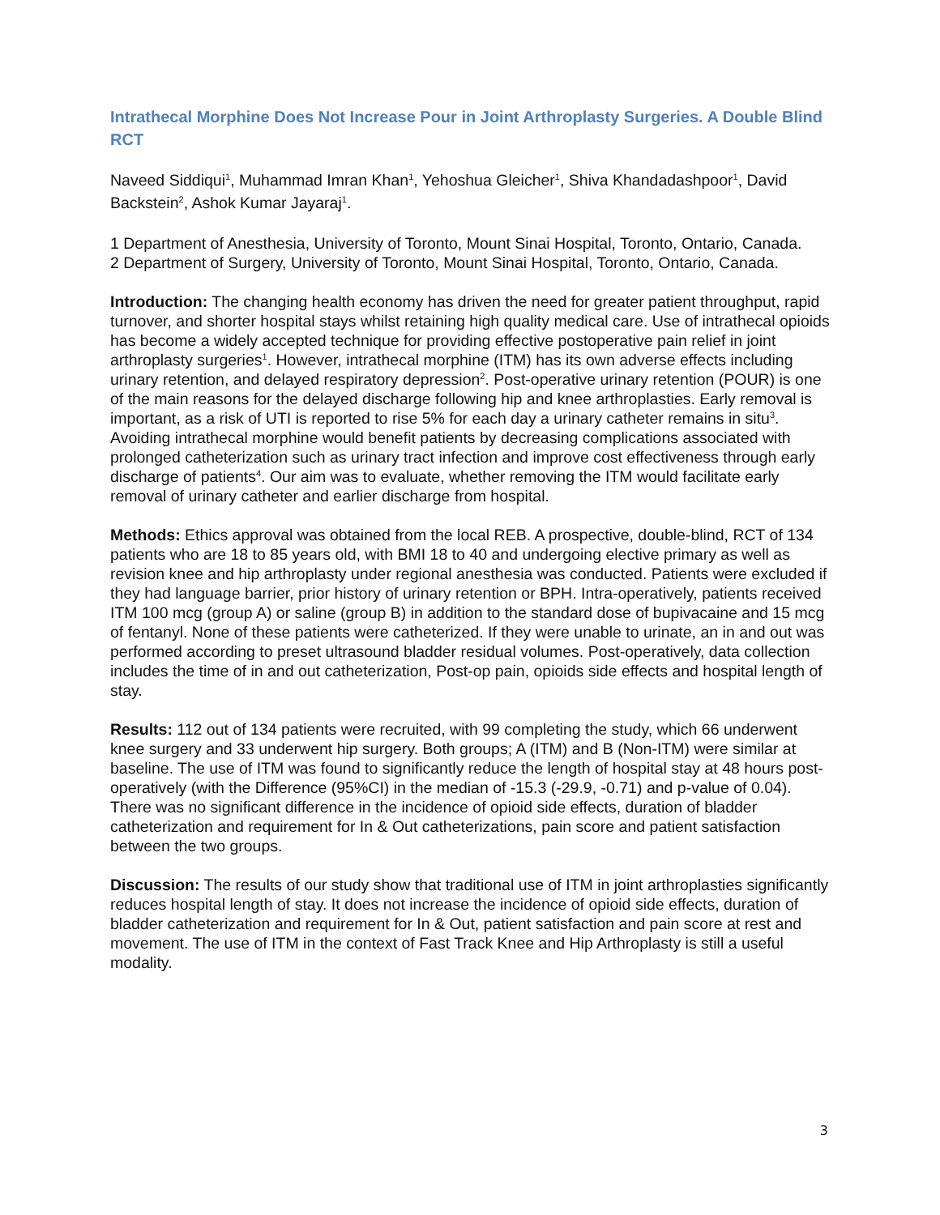Intrathecal Morphine Does Not Increase Pour in Joint Arthroplasty Surgeries. A Double Blind RCT
Naveed Siddiqui<sup>1</sup>, Muhammad Imran Khan<sup>1</sup>, Yehoshua Gleicher<sup>1</sup>, Shiva Khandadashpoor<sup>1</sup>, David Backstein<sup>2</sup>, Ashok Kumar Jayaraj<sup>1</sup>.
1 Department of Anesthesia, University of Toronto, Mount Sinai Hospital, Toronto, Ontario, Canada.
2 Department of Surgery, University of Toronto, Mount Sinai Hospital, Toronto, Ontario, Canada.
Introduction: The changing health economy has driven the need for greater patient throughput, rapid turnover, and shorter hospital stays whilst retaining high quality medical care. Use of intrathecal opioids has become a widely accepted technique for providing effective postoperative pain relief in joint arthroplasty surgeries<sup>1</sup>. However, intrathecal morphine (ITM) has its own adverse effects including urinary retention, and delayed respiratory depression<sup>2</sup>. Post-operative urinary retention (POUR) is one of the main reasons for the delayed discharge following hip and knee arthroplasties. Early removal is important, as a risk of UTI is reported to rise 5% for each day a urinary catheter remains in situ<sup>3</sup>. Avoiding intrathecal morphine would benefit patients by decreasing complications associated with prolonged catheterization such as urinary tract infection and improve cost effectiveness through early discharge of patients<sup>4</sup>. Our aim was to evaluate, whether removing the ITM would facilitate early removal of urinary catheter and earlier discharge from hospital.
Methods: Ethics approval was obtained from the local REB. A prospective, double-blind, RCT of 134 patients who are 18 to 85 years old, with BMI 18 to 40 and undergoing elective primary as well as revision knee and hip arthroplasty under regional anesthesia was conducted. Patients were excluded if they had language barrier, prior history of urinary retention or BPH. Intra-operatively, patients received ITM 100 mcg (group A) or saline (group B) in addition to the standard dose of bupivacaine and 15 mcg of fentanyl. None of these patients were catheterized. If they were unable to urinate, an in and out was performed according to preset ultrasound bladder residual volumes. Post-operatively, data collection includes the time of in and out catheterization, Post-op pain, opioids side effects and hospital length of stay.
Results: 112 out of 134 patients were recruited, with 99 completing the study, which 66 underwent knee surgery and 33 underwent hip surgery. Both groups; A (ITM) and B (Non-ITM) were similar at baseline. The use of ITM was found to significantly reduce the length of hospital stay at 48 hours post-operatively (with the Difference (95%CI) in the median of -15.3 (-29.9, -0.71) and p-value of 0.04). There was no significant difference in the incidence of opioid side effects, duration of bladder catheterization and requirement for In & Out catheterizations, pain score and patient satisfaction between the two groups.
Discussion: The results of our study show that traditional use of ITM in joint arthroplasties significantly reduces hospital length of stay. It does not increase the incidence of opioid side effects, duration of bladder catheterization and requirement for In & Out, patient satisfaction and pain score at rest and movement. The use of ITM in the context of Fast Track Knee and Hip Arthroplasty is still a useful modality.
3